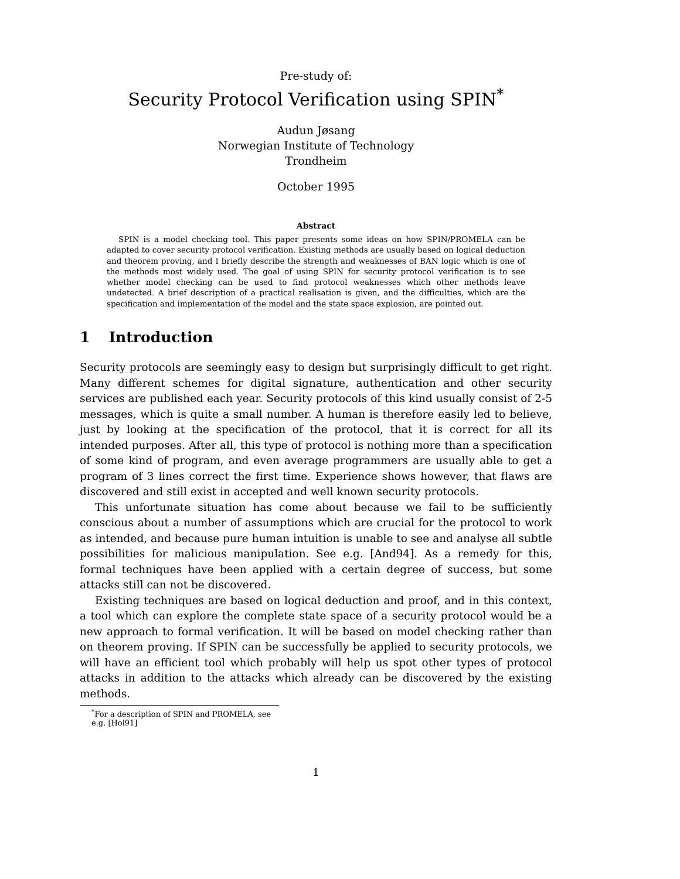Pre-study of:
Security Protocol Verification using SPIN<sup>*</sup>
Audun Jøsang
Norwegian Institute of Technology
Trondheim
October 1995
Abstract
SPIN is a model checking tool. This paper presents some ideas on how SPIN/PROMELA can be adapted to cover security protocol verification. Existing methods are usually based on logical deduction and theorem proving, and I briefly describe the strength and weaknesses of BAN logic which is one of the methods most widely used. The goal of using SPIN for security protocol verification is to see whether model checking can be used to find protocol weaknesses which other methods leave undetected. A brief description of a practical realisation is given, and the difficulties, which are the specification and implementation of the model and the state space explosion, are pointed out.
1 Introduction
Security protocols are seemingly easy to design but surprisingly difficult to get right. Many different schemes for digital signature, authentication and other security services are published each year. Security protocols of this kind usually consist of 2-5 messages, which is quite a small number. A human is therefore easily led to believe, just by looking at the specification of the protocol, that it is correct for all its intended purposes. After all, this type of protocol is nothing more than a specification of some kind of program, and even average programmers are usually able to get a program of 3 lines correct the first time. Experience shows however, that flaws are discovered and still exist in accepted and well known security protocols.
This unfortunate situation has come about because we fail to be sufficiently conscious about a number of assumptions which are crucial for the protocol to work as intended, and because pure human intuition is unable to see and analyse all subtle possibilities for malicious manipulation. See e.g. [And94]. As a remedy for this, formal techniques have been applied with a certain degree of success, but some attacks still can not be discovered.
Existing techniques are based on logical deduction and proof, and in this context, a tool which can explore the complete state space of a security protocol would be a new approach to formal verification. It will be based on model checking rather than on theorem proving. If SPIN can be successfully be applied to security protocols, we will have an efficient tool which probably will help us spot other types of protocol attacks in addition to the attacks which already can be discovered by the existing methods.
<sup>*</sup> For a description of SPIN and PROMELA, see e.g. [Hol91]
1